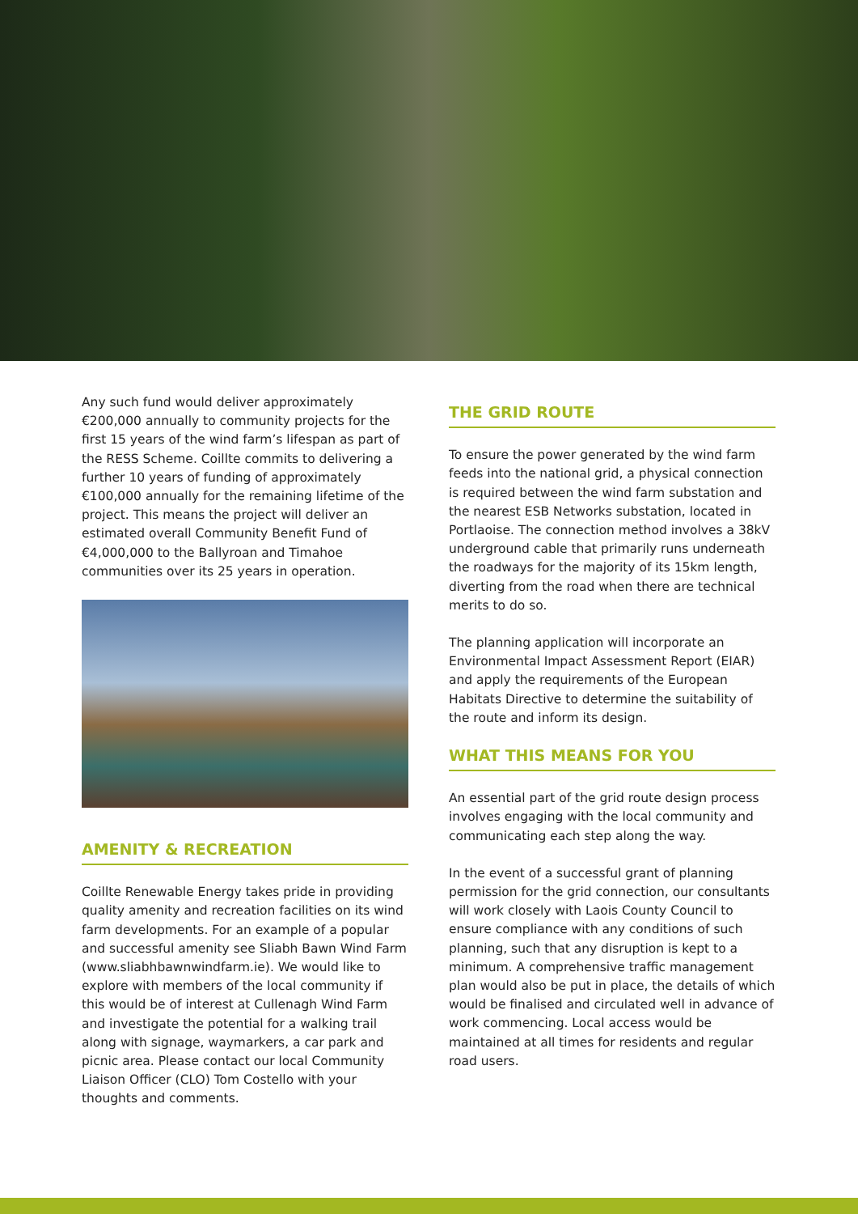Any such fund would deliver approximately €200,000 annually to community projects for the first 15 years of the wind farm’s lifespan as part of the RESS Scheme. Coillte commits to delivering a further 10 years of funding of approximately €100,000 annually for the remaining lifetime of the project. This means the project will deliver an estimated overall Community Benefit Fund of €4,000,000 to the Ballyroan and Timahoe communities over its 25 years in operation.
AMENITY & RECREATION
Coillte Renewable Energy takes pride in providing quality amenity and recreation facilities on its wind farm developments. For an example of a popular and successful amenity see Sliabh Bawn Wind Farm (www.sliabhbawnwindfarm.ie). We would like to explore with members of the local community if this would be of interest at Cullenagh Wind Farm and investigate the potential for a walking trail along with signage, waymarkers, a car park and picnic area. Please contact our local Community Liaison Officer (CLO) Tom Costello with your thoughts and comments.
THE GRID ROUTE
To ensure the power generated by the wind farm feeds into the national grid, a physical connection is required between the wind farm substation and the nearest ESB Networks substation, located in Portlaoise. The connection method involves a 38kV underground cable that primarily runs underneath the roadways for the majority of its 15km length, diverting from the road when there are technical merits to do so.
The planning application will incorporate an Environmental Impact Assessment Report (EIAR) and apply the requirements of the European Habitats Directive to determine the suitability of the route and inform its design.
WHAT THIS MEANS FOR YOU
An essential part of the grid route design process involves engaging with the local community and communicating each step along the way.
In the event of a successful grant of planning permission for the grid connection, our consultants will work closely with Laois County Council to ensure compliance with any conditions of such planning, such that any disruption is kept to a minimum. A comprehensive traffic management plan would also be put in place, the details of which would be finalised and circulated well in advance of work commencing. Local access would be maintained at all times for residents and regular road users.